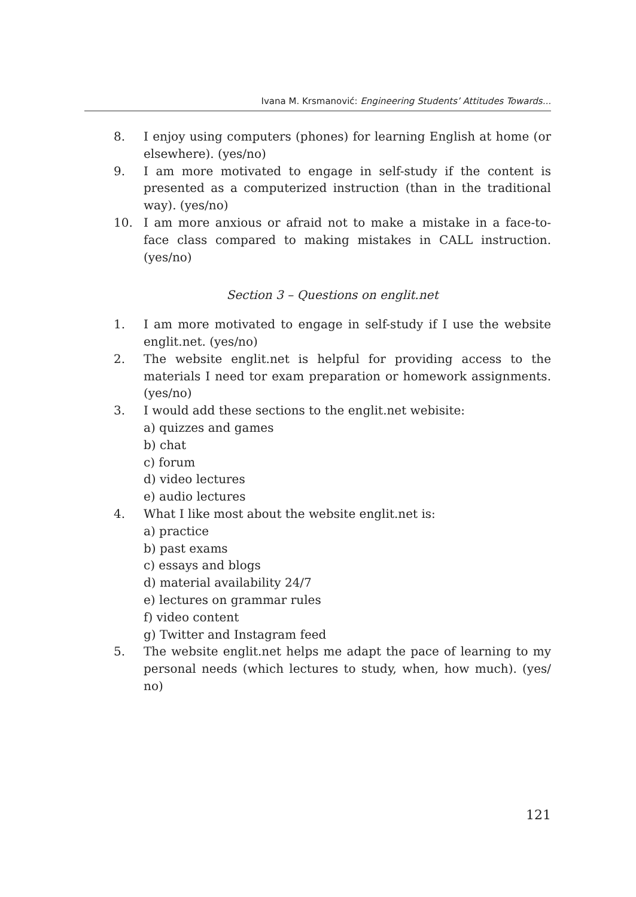Ivana M. Krsmanović: Engineering Students’ Attitudes Towards...
8. I enjoy using computers (phones) for learning English at home (or elsewhere). (yes/no)
9. I am more motivated to engage in self-study if the content is presented as a computerized instruction (than in the traditional way). (yes/no)
10. I am more anxious or afraid not to make a mistake in a face-to-face class compared to making mistakes in CALL instruction. (yes/no)
Section 3 – Questions on englit.net
1. I am more motivated to engage in self-study if I use the website englit.net. (yes/no)
2. The website englit.net is helpful for providing access to the materials I need tor exam preparation or homework assignments. (yes/no)
3. I would add these sections to the englit.net webisite:
a) quizzes and games
b) chat
c) forum
d) video lectures
e) audio lectures
4. What I like most about the website englit.net is:
a) practice
b) past exams
c) essays and blogs
d) material availability 24/7
e) lectures on grammar rules
f) video content
g) Twitter and Instagram feed
5. The website englit.net helps me adapt the pace of learning to my personal needs (which lectures to study, when, how much). (yes/ no)
121